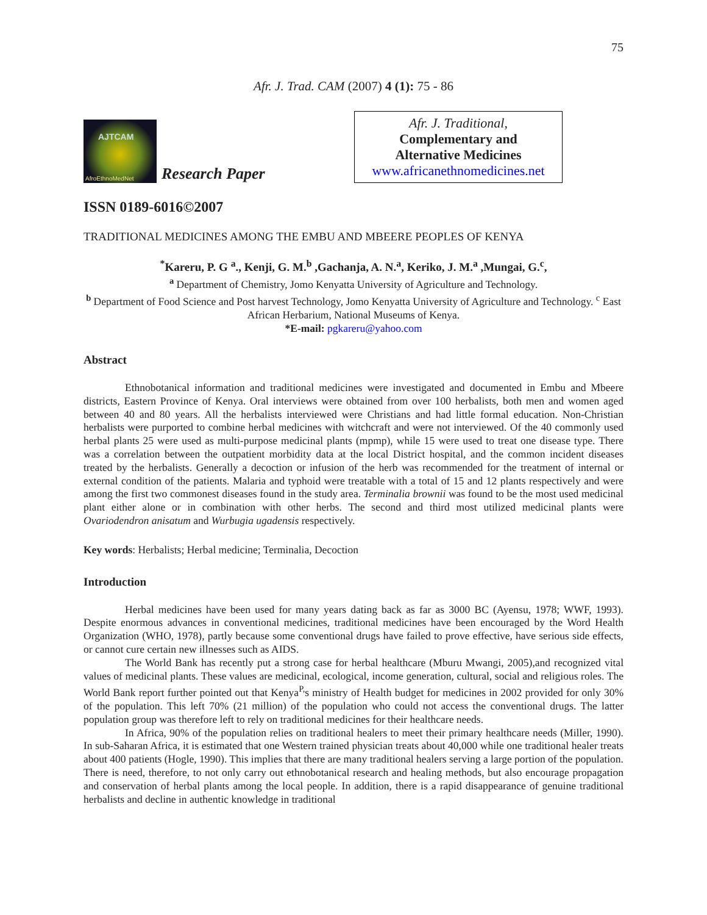75
Afr. J. Trad. CAM (2007) 4 (1): 75 - 86
AJTCAM
AfroEthnoMedNet
Research Paper
Afr. J. Traditional,
Complementary and
Alternative Medicines
www.africanethnomedicines.net
ISSN 0189-6016©2007
TRADITIONAL MEDICINES AMONG THE EMBU AND MBEERE PEOPLES OF KENYA
<sup>*</sup> Kareru, P. G <sup>a</sup>., Kenji, G. M.<sup>b</sup> ,Gachanja, A. N.<sup>a</sup>, Keriko, J. M.<sup>a</sup> ,Mungai, G.<sup>c</sup>,
<sup>a</sup> Department of Chemistry, Jomo Kenyatta University of Agriculture and Technology.
<sup>b</sup> Department of Food Science and Post harvest Technology, Jomo Kenyatta University of Agriculture and Technology. <sup>c</sup> East African Herbarium, National Museums of Kenya.
*E-mail: pgkareru@yahoo.com
Abstract
Ethnobotanical information and traditional medicines were investigated and documented in Embu and Mbeere districts, Eastern Province of Kenya. Oral interviews were obtained from over 100 herbalists, both men and women aged between 40 and 80 years. All the herbalists interviewed were Christians and had little formal education. Non-Christian herbalists were purported to combine herbal medicines with witchcraft and were not interviewed. Of the 40 commonly used herbal plants 25 were used as multi-purpose medicinal plants (mpmp), while 15 were used to treat one disease type. There was a correlation between the outpatient morbidity data at the local District hospital, and the common incident diseases treated by the herbalists. Generally a decoction or infusion of the herb was recommended for the treatment of internal or external condition of the patients. Malaria and typhoid were treatable with a total of 15 and 12 plants respectively and were among the first two commonest diseases found in the study area. Terminalia brownii was found to be the most used medicinal plant either alone or in combination with other herbs. The second and third most utilized medicinal plants were Ovariodendron anisatum and Wurbugia ugadensis respectively.
Key words: Herbalists; Herbal medicine; Terminalia, Decoction
Introduction
Herbal medicines have been used for many years dating back as far as 3000 BC (Ayensu, 1978; WWF, 1993). Despite enormous advances in conventional medicines, traditional medicines have been encouraged by the Word Health Organization (WHO, 1978), partly because some conventional drugs have failed to prove effective, have serious side effects, or cannot cure certain new illnesses such as AIDS.
The World Bank has recently put a strong case for herbal healthcare (Mburu Mwangi, 2005),and recognized vital values of medicinal plants. These values are medicinal, ecological, income generation, cultural, social and religious roles. The World Bank report further pointed out that Kenya<sup>P,</sup>s ministry of Health budget for medicines in 2002 provided for only 30% of the population. This left 70% (21 million) of the population who could not access the conventional drugs. The latter population group was therefore left to rely on traditional medicines for their healthcare needs.
In Africa, 90% of the population relies on traditional healers to meet their primary healthcare needs (Miller, 1990). In sub-Saharan Africa, it is estimated that one Western trained physician treats about 40,000 while one traditional healer treats about 400 patients (Hogle, 1990). This implies that there are many traditional healers serving a large portion of the population. There is need, therefore, to not only carry out ethnobotanical research and healing methods, but also encourage propagation and conservation of herbal plants among the local people. In addition, there is a rapid disappearance of genuine traditional herbalists and decline in authentic knowledge in traditional